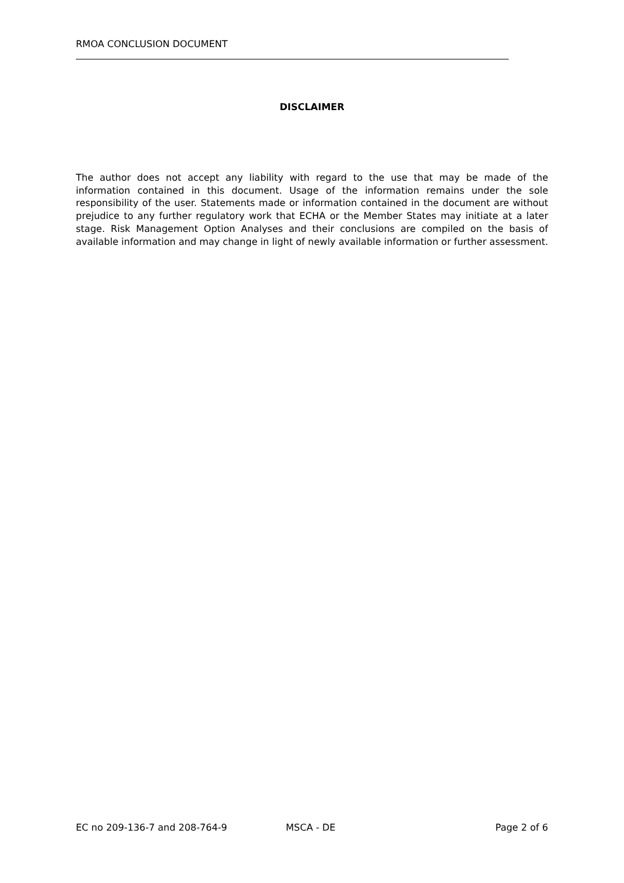RMOA CONCLUSION DOCUMENT
DISCLAIMER
The author does not accept any liability with regard to the use that may be made of the information contained in this document. Usage of the information remains under the sole responsibility of the user. Statements made or information contained in the document are without prejudice to any further regulatory work that ECHA or the Member States may initiate at a later stage. Risk Management Option Analyses and their conclusions are compiled on the basis of available information and may change in light of newly available information or further assessment.
EC no 209-136-7 and 208-764-9 MSCA - DE Page 2 of 6